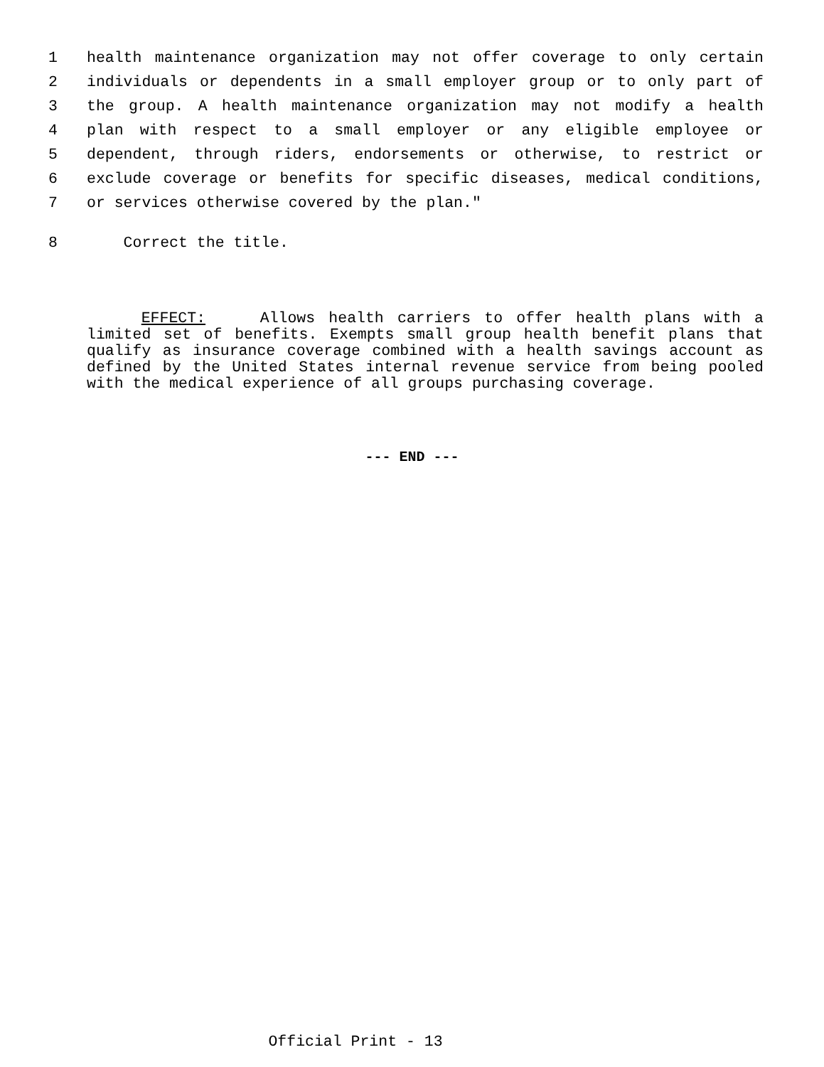1 health maintenance organization may not offer coverage to only certain
2 individuals or dependents in a small employer group or to only part of
3 the group. A health maintenance organization may not modify a health
4 plan with respect to a small employer or any eligible employee or
5 dependent, through riders, endorsements or otherwise, to restrict or
6 exclude coverage or benefits for specific diseases, medical conditions,
7 or services otherwise covered by the plan."
8 Correct the title.
EFFECT: Allows health carriers to offer health plans with a limited set of benefits. Exempts small group health benefit plans that qualify as insurance coverage combined with a health savings account as defined by the United States internal revenue service from being pooled with the medical experience of all groups purchasing coverage.
--- END ---
Official Print - 13